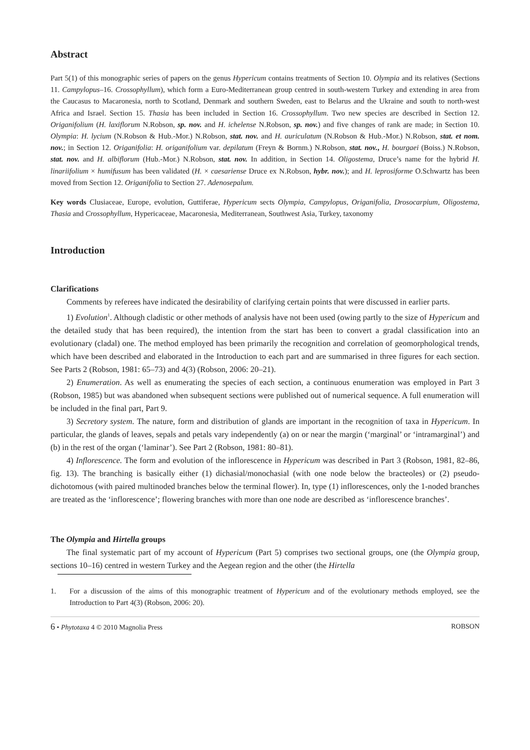Abstract
Part 5(1) of this monographic series of papers on the genus Hypericum contains treatments of Section 10. Olympia and its relatives (Sections 11. Campylopus–16. Crossophyllum), which form a Euro-Mediterranean group centred in south-western Turkey and extending in area from the Caucasus to Macaronesia, north to Scotland, Denmark and southern Sweden, east to Belarus and the Ukraine and south to north-west Africa and Israel. Section 15. Thasia has been included in Section 16. Crossophyllum. Two new species are described in Section 12. Origanifolium (H. laxiflorum N.Robson, sp. nov. and H. ichelense N.Robson, sp. nov.) and five changes of rank are made; in Section 10. Olympia: H. lycium (N.Robson & Hub.-Mor.) N.Robson, stat. nov. and H. auriculatum (N.Robson & Hub.-Mor.) N.Robson, stat. et nom. nov.; in Section 12. Origanifolia: H. origanifolium var. depilatum (Freyn & Bornm.) N.Robson, stat. nov., H. bourgaei (Boiss.) N.Robson, stat. nov. and H. albiflorum (Hub.-Mor.) N.Robson, stat. nov. In addition, in Section 14. Oligostema, Druce’s name for the hybrid H. linariifolium × humifusum has been validated (H. × caesariense Druce ex N.Robson, hybr. nov.); and H. leprosiforme O.Schwartz has been moved from Section 12. Origanifolia to Section 27. Adenosepalum.
Key words Clusiaceae, Europe, evolution, Guttiferae, Hypericum sects Olympia, Campylopus, Origanifolia, Drosocarpium, Oligostema, Thasia and Crossophyllum, Hypericaceae, Macaronesia, Mediterranean, Southwest Asia, Turkey, taxonomy
Introduction
Clarifications
Comments by referees have indicated the desirability of clarifying certain points that were discussed in earlier parts.
1) Evolution<sup>1</sup>. Although cladistic or other methods of analysis have not been used (owing partly to the size of Hypericum and the detailed study that has been required), the intention from the start has been to convert a gradal classification into an evolutionary (cladal) one. The method employed has been primarily the recognition and correlation of geomorphological trends, which have been described and elaborated in the Introduction to each part and are summarised in three figures for each section. See Parts 2 (Robson, 1981: 65–73) and 4(3) (Robson, 2006: 20–21).
2) Enumeration. As well as enumerating the species of each section, a continuous enumeration was employed in Part 3 (Robson, 1985) but was abandoned when subsequent sections were published out of numerical sequence. A full enumeration will be included in the final part, Part 9.
3) Secretory system. The nature, form and distribution of glands are important in the recognition of taxa in Hypericum. In particular, the glands of leaves, sepals and petals vary independently (a) on or near the margin (‘marginal’ or ‘intramarginal’) and (b) in the rest of the organ (‘laminar’). See Part 2 (Robson, 1981: 80–81).
4) Inflorescence. The form and evolution of the inflorescence in Hypericum was described in Part 3 (Robson, 1981, 82–86, fig. 13). The branching is basically either (1) dichasial/monochasial (with one node below the bracteoles) or (2) pseudo-dichotomous (with paired multinoded branches below the terminal flower). In, type (1) inflorescences, only the 1-noded branches are treated as the ‘inflorescence’; flowering branches with more than one node are described as ‘inflorescence branches’.
The Olympia and Hirtella groups
The final systematic part of my account of Hypericum (Part 5) comprises two sectional groups, one (the Olympia group, sections 10–16) centred in western Turkey and the Aegean region and the other (the Hirtella
1. For a discussion of the aims of this monographic treatment of Hypericum and of the evolutionary methods employed, see the Introduction to Part 4(3) (Robson, 2006: 20).
6 • Phytotaxa 4 © 2010 Magnolia Press ROBSON